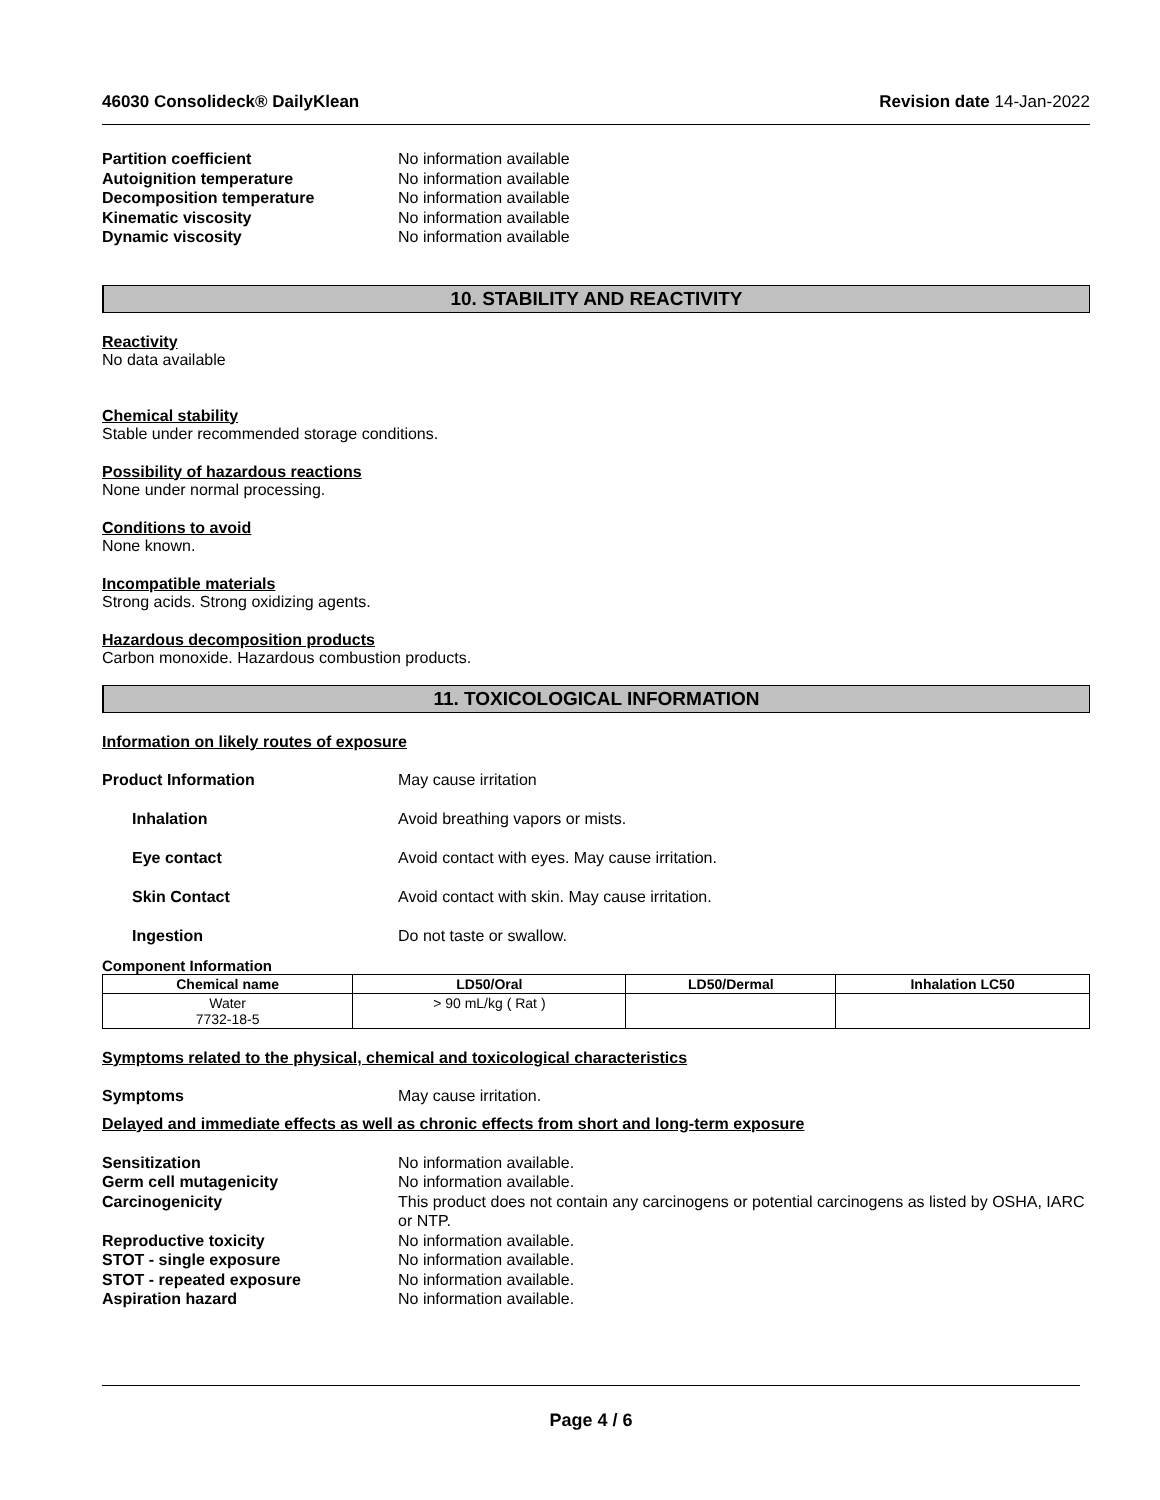46030 Consolideck® DailyKlean Revision date 14-Jan-2022
Partition coefficient No information available Autoignition temperature No information available Decomposition temperature No information available Kinematic viscosity No information available Dynamic viscosity No information available
10. STABILITY AND REACTIVITY
Reactivity
No data available
Chemical stability
Stable under recommended storage conditions.
Possibility of hazardous reactions
None under normal processing.
Conditions to avoid
None known.
Incompatible materials
Strong acids. Strong oxidizing agents.
Hazardous decomposition products
Carbon monoxide. Hazardous combustion products.
11. TOXICOLOGICAL INFORMATION
Information on likely routes of exposure
Product Information May cause irritation
Inhalation Avoid breathing vapors or mists.
Eye contact Avoid contact with eyes. May cause irritation.
Skin Contact Avoid contact with skin. May cause irritation.
Ingestion Do not taste or swallow.
Component Information
| Chemical name | LD50/Oral | LD50/Dermal | Inhalation LC50 |
| --- | --- | --- | --- |
| Water 7732-18-5 | > 90 mL/kg ( Rat ) | | |
Symptoms related to the physical, chemical and toxicological characteristics
Symptoms May cause irritation.
Delayed and immediate effects as well as chronic effects from short and long-term exposure
Sensitization No information available. Germ cell mutagenicity No information available. Carcinogenicity This product does not contain any carcinogens or potential carcinogens as listed by OSHA, IARC or NTP. Reproductive toxicity No information available. STOT - single exposure No information available. STOT - repeated exposure No information available. Aspiration hazard No information available.
Page 4 / 6